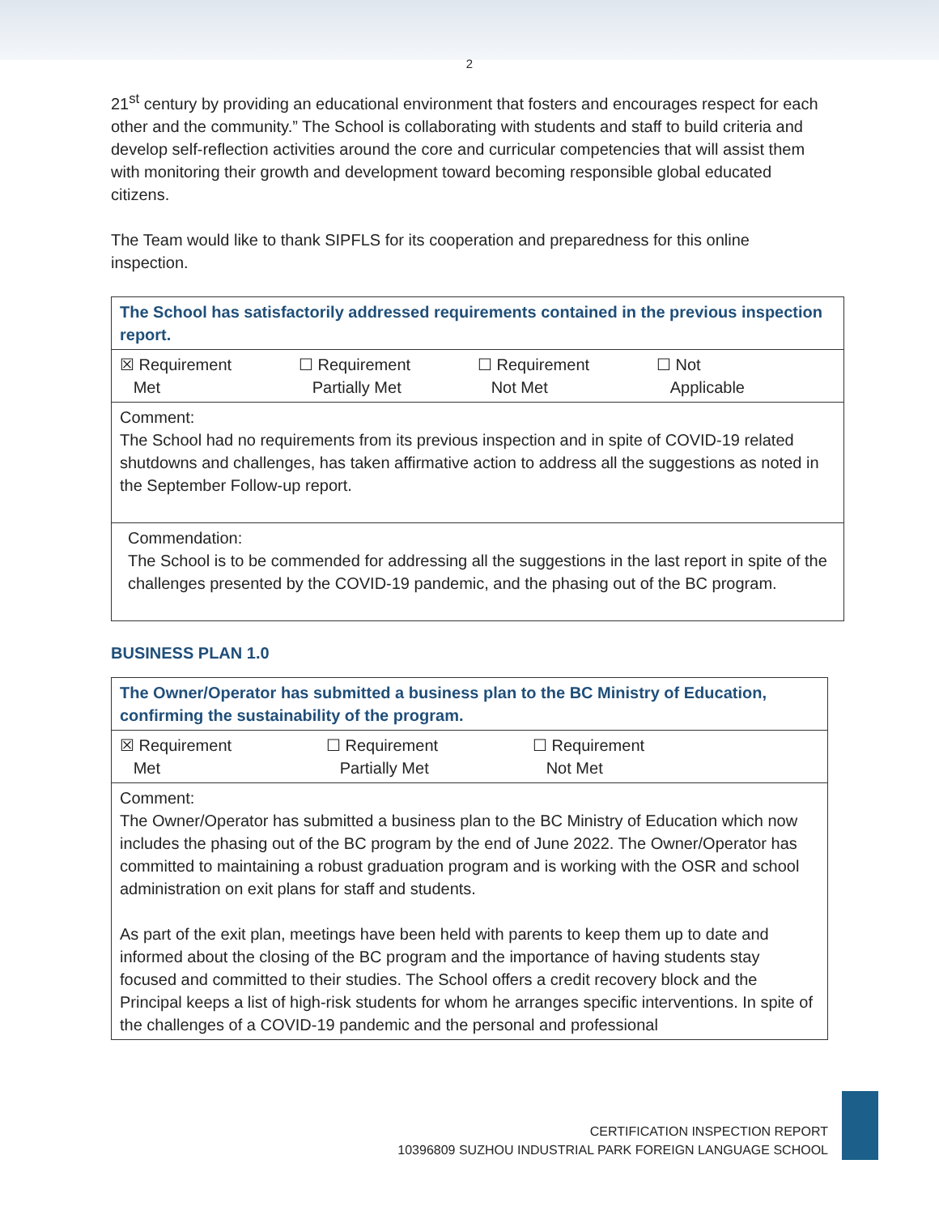2
21<sup>st</sup> century by providing an educational environment that fosters and encourages respect for each other and the community.” The School is collaborating with students and staff to build criteria and develop self-reflection activities around the core and curricular competencies that will assist them with monitoring their growth and development toward becoming responsible global educated citizens.
The Team would like to thank SIPFLS for its cooperation and preparedness for this online inspection.
| The School has satisfactorily addressed requirements contained in the previous inspection report. |
| ☒ Requirement Met ☐ Requirement Partially Met ☐ Requirement Not Met ☐ Not Applicable |
| Comment: The School had no requirements from its previous inspection and in spite of COVID-19 related shutdowns and challenges, has taken affirmative action to address all the suggestions as noted in the September Follow-up report. |
| Commendation: The School is to be commended for addressing all the suggestions in the last report in spite of the challenges presented by the COVID-19 pandemic, and the phasing out of the BC program. |
BUSINESS PLAN 1.0
| The Owner/Operator has submitted a business plan to the BC Ministry of Education, confirming the sustainability of the program. |
| ☒ Requirement Met ☐ Requirement Partially Met ☐ Requirement Not Met |
| Comment: The Owner/Operator has submitted a business plan to the BC Ministry of Education which now includes the phasing out of the BC program by the end of June 2022. The Owner/Operator has committed to maintaining a robust graduation program and is working with the OSR and school administration on exit plans for staff and students. As part of the exit plan, meetings have been held with parents to keep them up to date and informed about the closing of the BC program and the importance of having students stay focused and committed to their studies. The School offers a credit recovery block and the Principal keeps a list of high-risk students for whom he arranges specific interventions. In spite of the challenges of a COVID-19 pandemic and the personal and professional |
CERTIFICATION INSPECTION REPORT
10396809 SUZHOU INDUSTRIAL PARK FOREIGN LANGUAGE SCHOOL